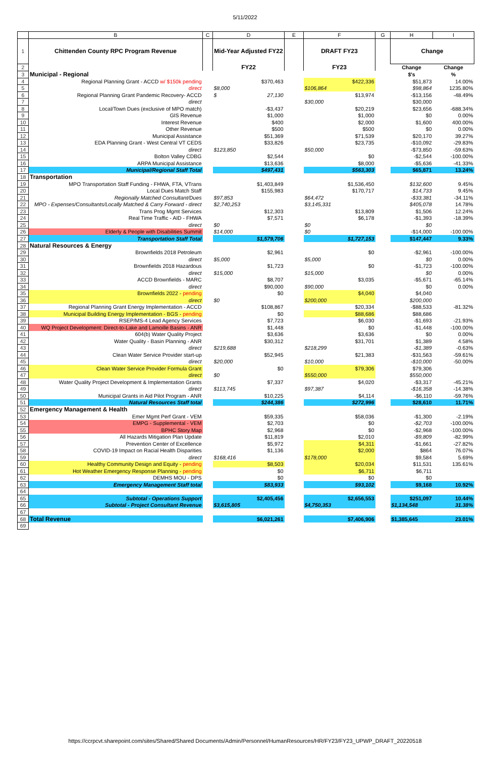5/11/2022
| | B | C | D | E | F | G | H | I |
| 1 | Chittenden County RPC Program Revenue | | Mid-Year Adjusted FY22 | | DRAFT FY23 | | Change | |
| 2 | | | FY22 | | FY23 | | Change | Change |
| 3 | Municipal - Regional | | | | | | $'s | % |
| 4 | Regional Planning Grant - ACCD w/ $150k pending | | $370,463 | | $422,336 | | $51,873 | 14.00% |
| 5 | direct | | $8,000 | | $106,864 | | $98,864 | 1235.80% |
| 6 | Regional Planning Grant Pandemic Recovery- ACCD | | $ 27,130 | | $13,974 | | -$13,156 | -48.49% |
| 7 | direct | | | | $30,000 | | $30,000 | |
| 8 | Local/Town Dues (exclusive of MPO match) | | -$3,437 | | $20,219 | | $23,656 | -688.34% |
| 9 | GIS Revenue | | $1,000 | | $1,000 | | $0 | 0.00% |
| 10 | Interest Revenue | | $400 | | $2,000 | | $1,600 | 400.00% |
| 11 | Other Revenue | | $500 | | $500 | | $0 | 0.00% |
| 12 | Municipal Assistance | | $51,369 | | $71,539 | | $20,170 | 39.27% |
| 13 | EDA Planning Grant - West Central VT CEDS | | $33,826 | | $23,735 | | -$10,092 | -29.83% |
| 14 | direct | | $123,850 | | $50,000 | | -$73,850 | -59.63% |
| 15 | Bolton Valley CDBG | | $2,544 | | $0 | | -$2,544 | -100.00% |
| 16 | ARPA Municipal Assistance | | $13,636 | | $8,000 | | -$5,636 | -41.33% |
| 17 | Municipal/Regional Staff Total | | $497,431 | | $563,303 | | $65,871 | 13.24% |
| 18 | Transportation | | | | | | | |
| 19 | MPO Transportation Staff Funding - FHWA, FTA, VTrans | | $1,403,849 | | $1,536,450 | | $132,600 | 9.45% |
| 20 | Local Dues Match Staff | | $155,983 | | $170,717 | | $14,733 | 9.45% |
| 21 | Regionally Matched Consultant/Dues | | $97,853 | | $64,472 | | -$33,381 | -34.11% |
| 22 | MPO - Expenses/Consultants/Locally Matched & Carry Forward - direct | | $2,740,253 | | $3,145,331 | | $405,078 | 14.78% |
| 23 | Trans Prog Mgmt Services | | $12,303 | | $13,809 | | $1,506 | 12.24% |
| 24 | Real Time Traffic - AID - FHWA | | $7,571 | | $6,178 | | -$1,393 | -18.39% |
| 25 | direct | | $0 | | $0 | | $0 | |
| 26 | Elderly & People with Disabilities Summit | | $14,000 | | $0 | | -$14,000 | -100.00% |
| 27 | Transportation Staff Total | | $1,579,706 | | $1,727,153 | | $147,447 | 9.33% |
| 28 | Natural Resources & Energy | | | | | | | |
| 29 | Brownfields 2018 Petroleum | | $2,961 | | $0 | | -$2,961 | -100.00% |
| 30 | direct | | $5,000 | | $5,000 | | $0 | 0.00% |
| 31 | Brownfields 2018 Hazardous | | $1,723 | | $0 | | -$1,723 | -100.00% |
| 32 | direct | | $15,000 | | $15,000 | | $0 | 0.00% |
| 33 | ACCD Brownfields - MARC | | $8,707 | | $3,035 | | -$5,671 | -65.14% |
| 34 | direct | | $90,000 | | $90,000 | | $0 | 0.00% |
| 35 | Brownfields 2022 - pending | | $0 | | $4,040 | | $4,040 | |
| 36 | direct | | $0 | | $200,000 | | $200,000 | |
| 37 | Regional Planning Grant Energy Implementation - ACCD | | $108,867 | | $20,334 | | -$88,533 | -81.32% |
| 38 | Municipal Building Energy Implementation - BGS - pending | | $0 | | $88,686 | | $88,686 | |
| 39 | RSEP/MS-4 Lead Agency Services | | $7,723 | | $6,030 | | -$1,693 | -21.93% |
| 40 | WQ Project Development: Direct-to-Lake and Lamoille Basins - ANR | | $1,448 | | $0 | | -$1,448 | -100.00% |
| 41 | 604(b) Water Quality Project | | $3,636 | | $3,636 | | $0 | 0.00% |
| 42 | Water Quality - Basin Planning - ANR | | $30,312 | | $31,701 | | $1,389 | 4.58% |
| 43 | direct | | $219,688 | | $218,299 | | -$1,389 | -0.63% |
| 44 | Clean Water Service Provider start-up | | $52,945 | | $21,383 | | -$31,563 | -59.61% |
| 45 | direct | | $20,000 | | $10,000 | | -$10,000 | -50.00% |
| 46 | Clean Water Service Provider Formula Grant | | $0 | | $79,306 | | $79,306 | |
| 47 | direct | | $0 | | $550,000 | | $550,000 | |
| 48 | Water Quality Project Development & Implementation Grants | | $7,337 | | $4,020 | | -$3,317 | -45.21% |
| 49 | direct | | $113,745 | | $97,387 | | -$16,358 | -14.38% |
| 50 | Municipal Grants in Aid Pilot Program - ANR | | $10,225 | | $4,114 | | -$6,110 | -59.76% |
| 51 | Natural Resources Staff total | | $244,386 | | $272,996 | | $28,610 | 11.71% |
| 52 | Emergency Management & Health | | | | | | | |
| 53 | Emer Mgmt Perf Grant - VEM | | $59,335 | | $58,036 | | -$1,300 | -2.19% |
| 54 | EMPG - Supplemental - VEM | | $2,703 | | $0 | | -$2,703 | -100.00% |
| 55 | BPHC Story Map | | $2,968 | | $0 | | -$2,968 | -100.00% |
| 56 | All Hazards Mitigation Plan Update | | $11,819 | | $2,010 | | -$9,809 | -82.99% |
| 57 | Prevention Center of Excellence | | $5,972 | | $4,311 | | -$1,661 | -27.82% |
| 58 | COVID-19 Impact on Racial Health Disparities | | $1,136 | | $2,000 | | $864 | 76.07% |
| 59 | direct | | $168,416 | | $178,000 | | $9,584 | 5.69% |
| 60 | Healthy Community Design and Equity - pending | | $8,503 | | $20,034 | | $11,531 | 135.61% |
| 61 | Hot Weather Emergency Response Planning - pending | | $0 | | $6,711 | | $6,711 | |
| 62 | DEMHS MOU - DPS | | $0 | | $0 | | $0 | |
| 63 | Emergency Management Staff total | | $83,933 | | $93,102 | | $9,168 | 10.92% |
| 64 | | | | | | | | |
| 65 | Subtotal - Operations Support | | $2,405,456 | | $2,656,553 | | $251,097 | 10.44% |
| 66 | Subtotal - Project Consultant Revenue | | $3,615,805 | | $4,750,353 | | $1,134,548 | 31.38% |
| 67 | | | | | | | | |
| 68 | Total Revenue | | $6,021,261 | | $7,406,906 | | $1,385,645 | 23.01% |
| 69 | | | | | | | | |
https://ccrpcvt.sharepoint.com/sites/Shared/Shared Documents/Admin/Personnel/HumanResources/HR/FY23/FY23_UPWP_DRAFT_20220518